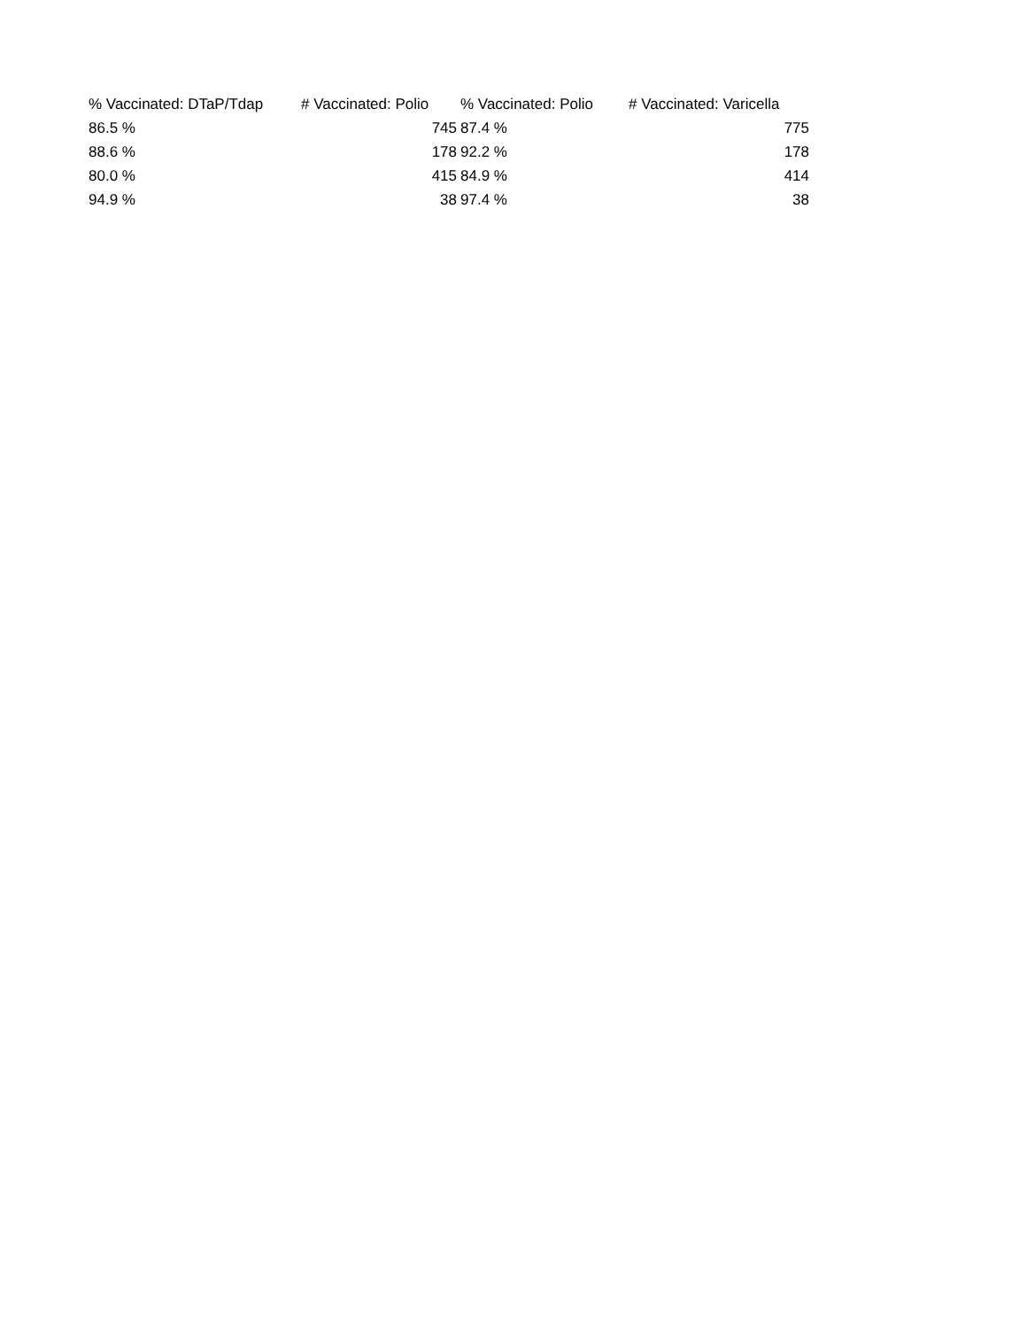| % Vaccinated: DTaP/Tdap | # Vaccinated: Polio | % Vaccinated: Polio | # Vaccinated: Varicella |
| --- | --- | --- | --- |
| 86.5 % | 745 | 87.4 % | 775 |
| 88.6 % | 178 | 92.2 % | 178 |
| 80.0 % | 415 | 84.9 % | 414 |
| 94.9 % | 38 | 97.4 % | 38 |